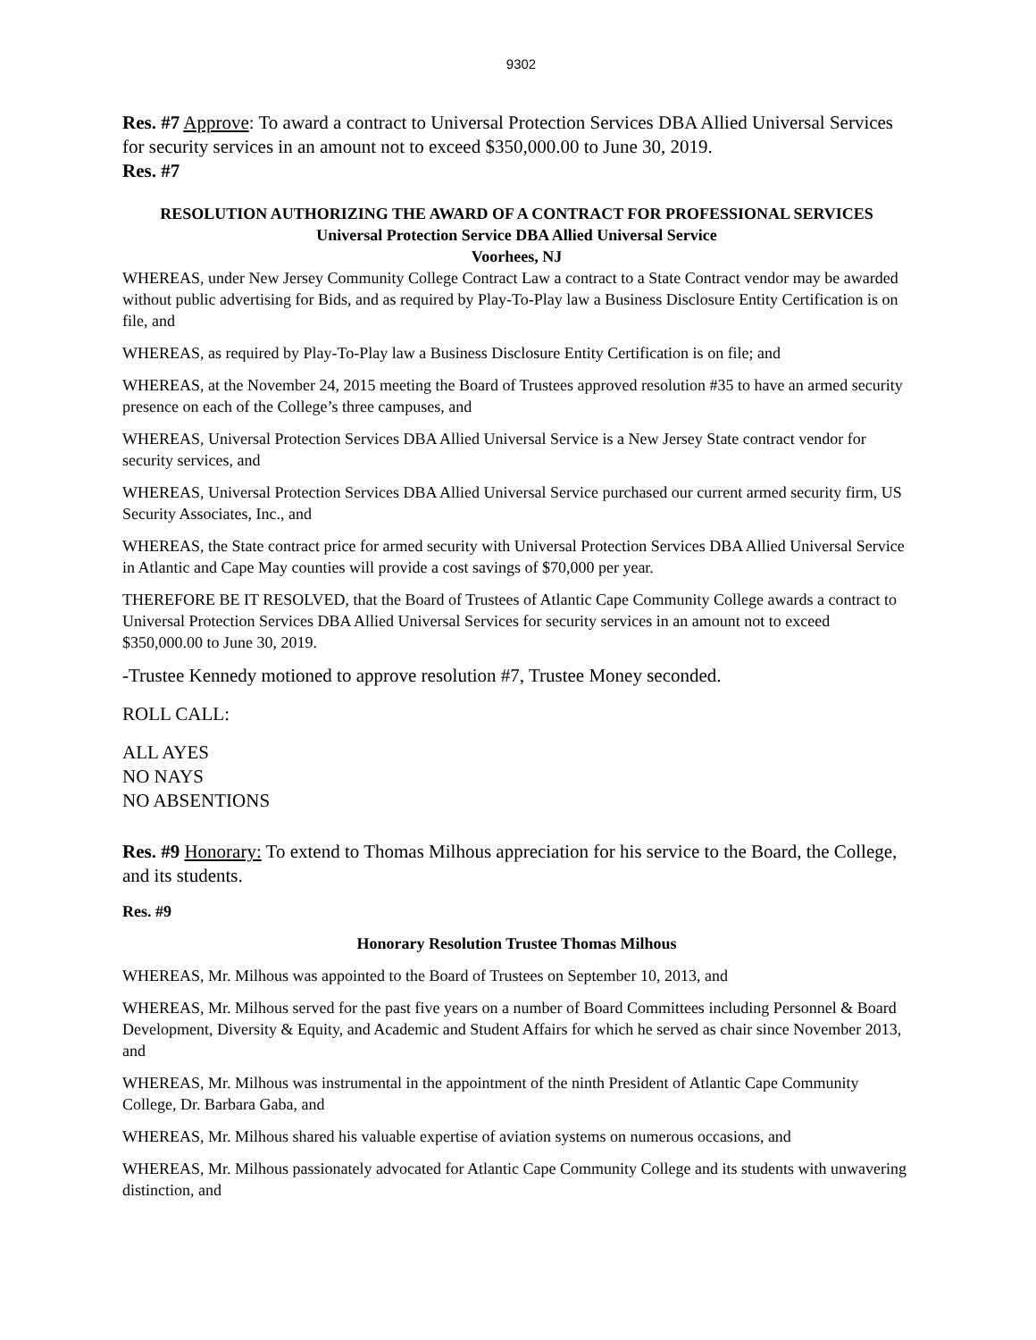9302
Res. #7 Approve: To award a contract to Universal Protection Services DBA Allied Universal Services for security services in an amount not to exceed $350,000.00 to June 30, 2019.
Res. #7
RESOLUTION AUTHORIZING THE AWARD OF A CONTRACT FOR PROFESSIONAL SERVICES
Universal Protection Service DBA Allied Universal Service
Voorhees, NJ
WHEREAS, under New Jersey Community College Contract Law a contract to a State Contract vendor may be awarded without public advertising for Bids, and as required by Play-To-Play law a Business Disclosure Entity Certification is on file, and
WHEREAS, as required by Play-To-Play law a Business Disclosure Entity Certification is on file; and
WHEREAS, at the November 24, 2015 meeting the Board of Trustees approved resolution #35 to have an armed security presence on each of the College’s three campuses, and
WHEREAS, Universal Protection Services DBA Allied Universal Service is a New Jersey State contract vendor for security services, and
WHEREAS, Universal Protection Services DBA Allied Universal Service purchased our current armed security firm, US Security Associates, Inc., and
WHEREAS, the State contract price for armed security with Universal Protection Services DBA Allied Universal Service in Atlantic and Cape May counties will provide a cost savings of $70,000 per year.
THEREFORE BE IT RESOLVED, that the Board of Trustees of Atlantic Cape Community College awards a contract to Universal Protection Services DBA Allied Universal Services for security services in an amount not to exceed $350,000.00 to June 30, 2019.
-Trustee Kennedy motioned to approve resolution #7, Trustee Money seconded.
ROLL CALL:
ALL AYES
NO NAYS
NO ABSENTIONS
Res. #9 Honorary: To extend to Thomas Milhous appreciation for his service to the Board, the College, and its students.
Res. #9
Honorary Resolution Trustee Thomas Milhous
WHEREAS, Mr. Milhous was appointed to the Board of Trustees on September 10, 2013, and
WHEREAS, Mr. Milhous served for the past five years on a number of Board Committees including Personnel & Board Development, Diversity & Equity, and Academic and Student Affairs for which he served as chair since November 2013, and
WHEREAS, Mr. Milhous was instrumental in the appointment of the ninth President of Atlantic Cape Community College, Dr. Barbara Gaba, and
WHEREAS, Mr. Milhous shared his valuable expertise of aviation systems on numerous occasions, and
WHEREAS, Mr. Milhous passionately advocated for Atlantic Cape Community College and its students with unwavering distinction, and